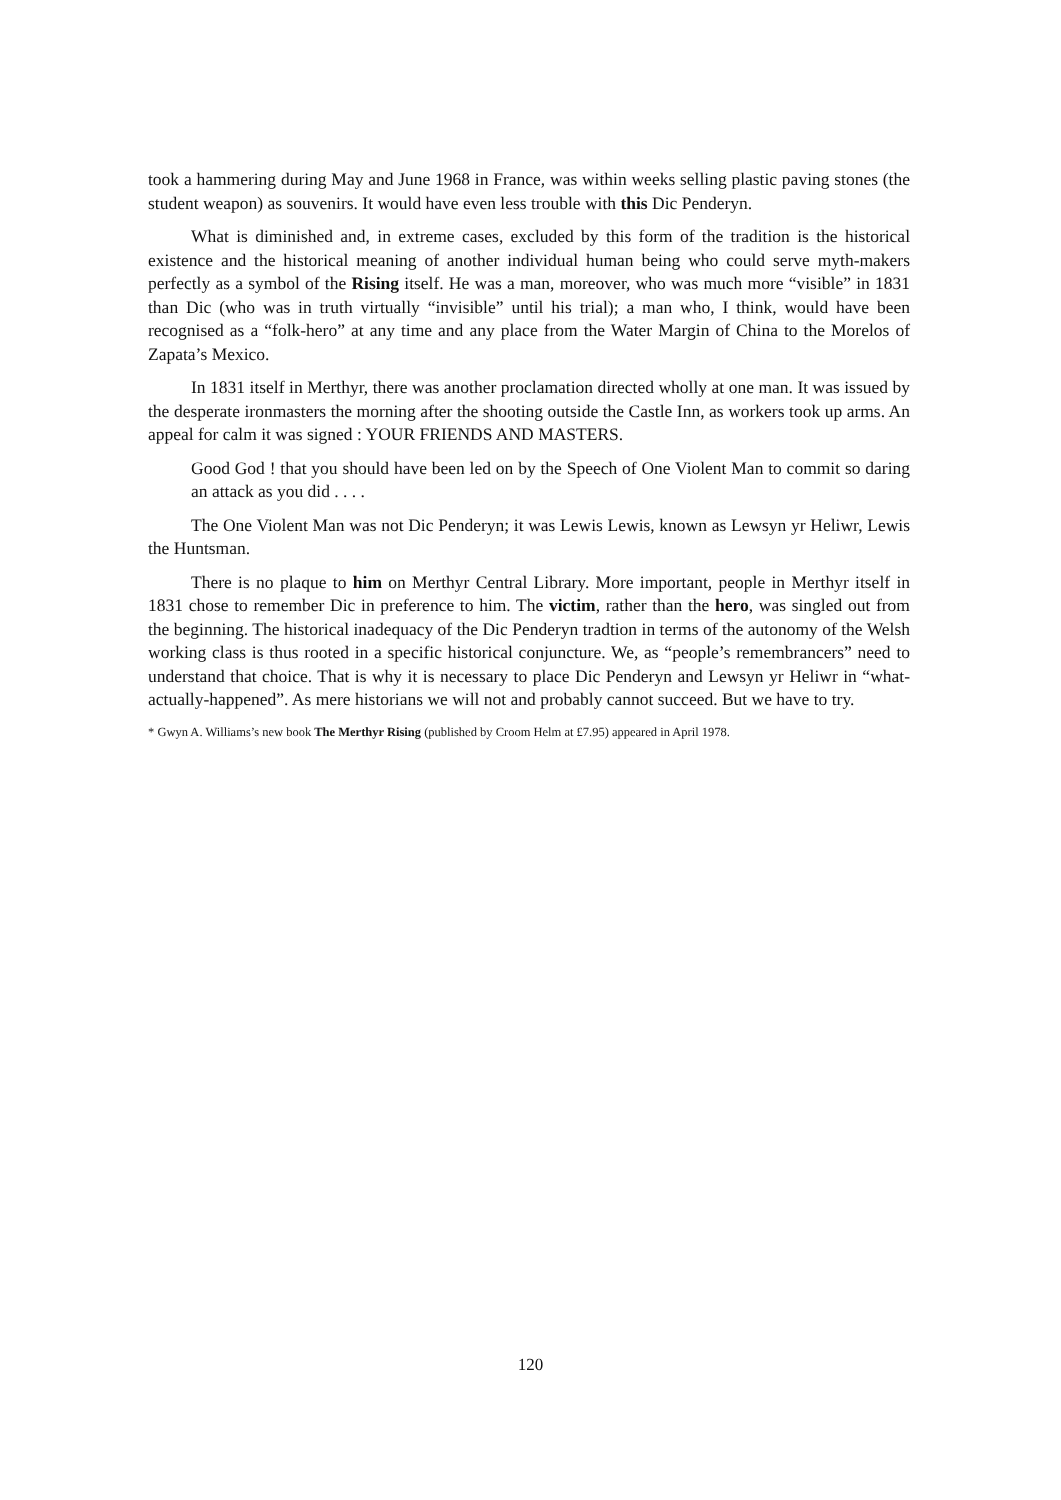took a hammering during May and June 1968 in France, was within weeks selling plastic paving stones (the student weapon) as souvenirs. It would have even less trouble with this Dic Penderyn.
What is diminished and, in extreme cases, excluded by this form of the tradition is the historical existence and the historical meaning of another individual human being who could serve myth-makers perfectly as a symbol of the Rising itself. He was a man, moreover, who was much more “visible” in 1831 than Dic (who was in truth virtually “invisible” until his trial); a man who, I think, would have been recognised as a “folk-hero” at any time and any place from the Water Margin of China to the Morelos of Zapata’s Mexico.
In 1831 itself in Merthyr, there was another proclamation directed wholly at one man. It was issued by the desperate ironmasters the morning after the shooting outside the Castle Inn, as workers took up arms. An appeal for calm it was signed : YOUR FRIENDS AND MASTERS.
Good God ! that you should have been led on by the Speech of One Violent Man to commit so daring an attack as you did . . . .
The One Violent Man was not Dic Penderyn; it was Lewis Lewis, known as Lewsyn yr Heliwr, Lewis the Huntsman.
There is no plaque to him on Merthyr Central Library. More important, people in Merthyr itself in 1831 chose to remember Dic in preference to him. The victim, rather than the hero, was singled out from the beginning. The historical inadequacy of the Dic Penderyn tradtion in terms of the autonomy of the Welsh working class is thus rooted in a specific historical conjuncture. We, as “people’s remembrancers” need to understand that choice. That is why it is necessary to place Dic Penderyn and Lewsyn yr Heliwr in “what-actually-happened”. As mere historians we will not and probably cannot succeed. But we have to try.
* Gwyn A. Williams’s new book The Merthyr Rising (published by Croom Helm at £7.95) appeared in April 1978.
120